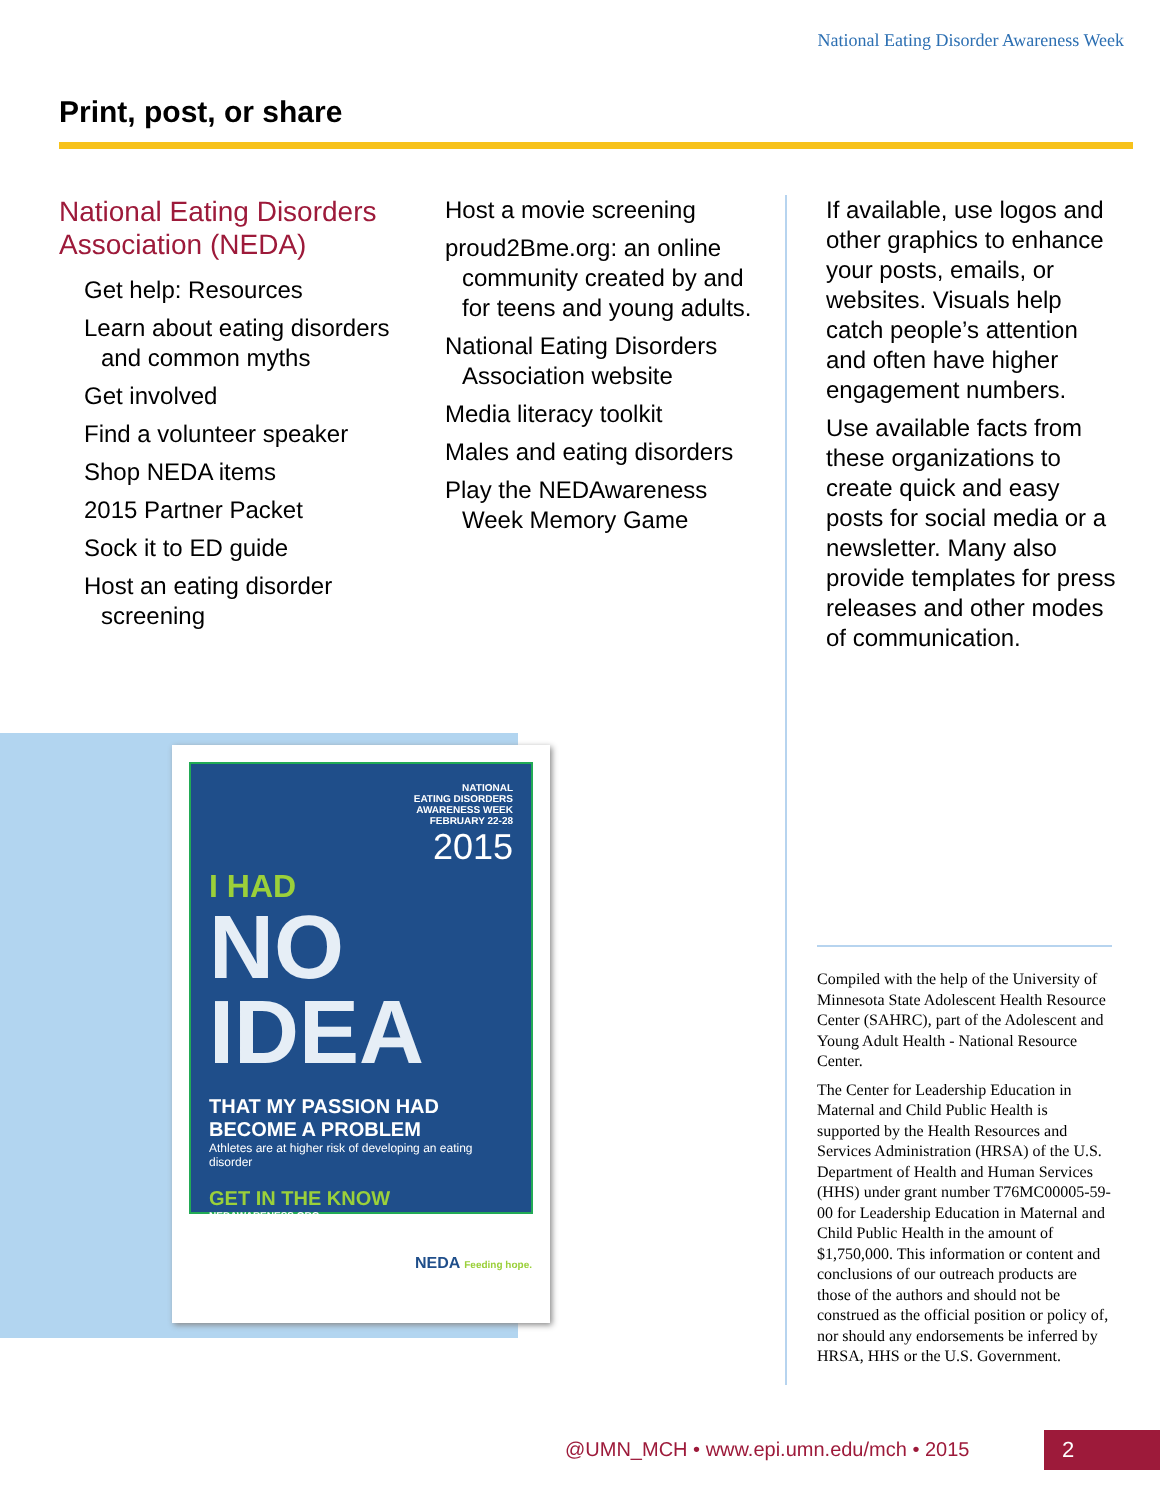National Eating Disorder Awareness Week
Print, post, or share
National Eating Disorders Association (NEDA)
Get help: Resources
Learn about eating disorders and common myths
Get involved
Find a volunteer speaker
Shop NEDA items
2015 Partner Packet
Sock it to ED guide
Host an eating disorder screening
Host a movie screening
proud2Bme.org: an online community created by and for teens and young adults.
National Eating Disorders Association website
Media literacy toolkit
Males and eating disorders
Play the NEDAwareness Week Memory Game
If available, use logos and other graphics to enhance your posts, emails, or websites. Visuals help catch people’s attention and often have higher engagement numbers.
Use available facts from these organizations to create quick and easy posts for social media or a newsletter. Many also provide templates for press releases and other modes of communication.
NATIONAL
EATING DISORDERS
AWARENESS WEEK
FEBRUARY 22-28
2015
I HAD
NO
IDEA
THAT MY PASSION HAD BECOME A PROBLEM
Athletes are at higher risk of developing an eating disorder
GET IN THE KNOW
NEDAWARENESS.ORG
NEDA Feeding hope.
Compiled with the help of the University of Minnesota State Adolescent Health Resource Center (SAHRC), part of the Adolescent and Young Adult Health - National Resource Center.
The Center for Leadership Education in Maternal and Child Public Health is supported by the Health Resources and Services Administration (HRSA) of the U.S. Department of Health and Human Services (HHS) under grant number T76MC00005-59-00 for Leadership Education in Maternal and Child Public Health in the amount of $1,750,000. This information or content and conclusions of our outreach products are those of the authors and should not be construed as the official position or policy of, nor should any endorsements be inferred by HRSA, HHS or the U.S. Government.
@UMN_MCH • www.epi.umn.edu/mch • 2015
2